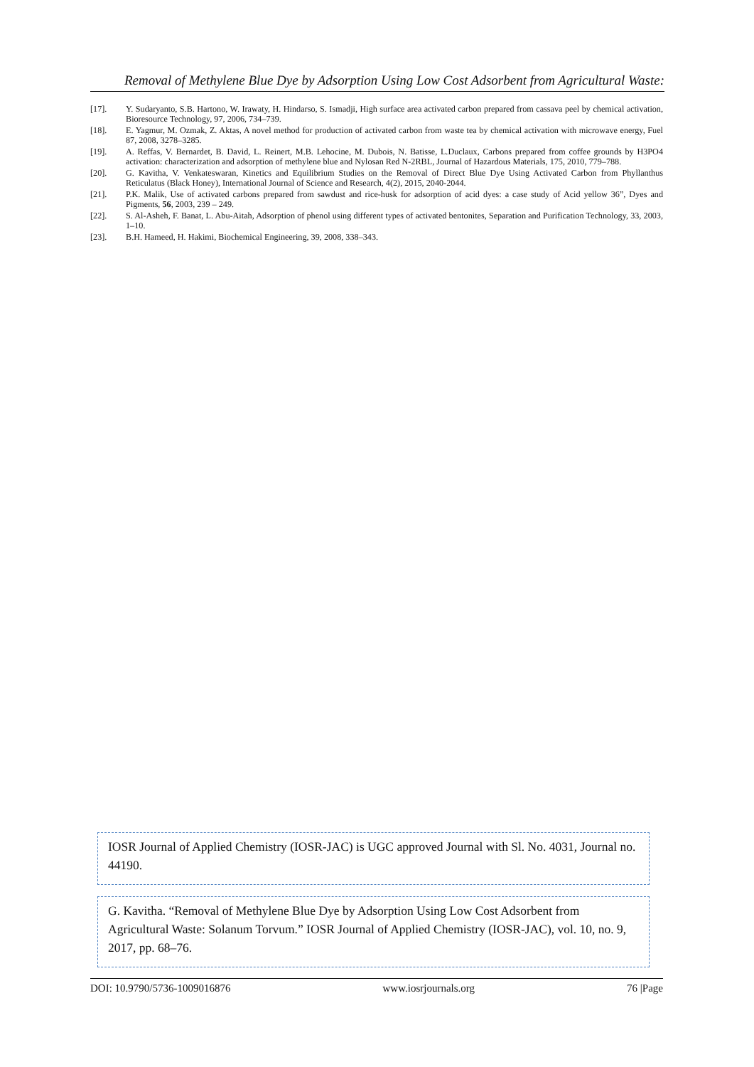Removal of Methylene Blue Dye by Adsorption Using Low Cost Adsorbent from Agricultural Waste:
[17]. Y. Sudaryanto, S.B. Hartono, W. Irawaty, H. Hindarso, S. Ismadji, High surface area activated carbon prepared from cassava peel by chemical activation, Bioresource Technology, 97, 2006, 734–739.
[18]. E. Yagmur, M. Ozmak, Z. Aktas, A novel method for production of activated carbon from waste tea by chemical activation with microwave energy, Fuel 87, 2008, 3278–3285.
[19]. A. Reffas, V. Bernardet, B. David, L. Reinert, M.B. Lehocine, M. Dubois, N. Batisse, L.Duclaux, Carbons prepared from coffee grounds by H3PO4 activation: characterization and adsorption of methylene blue and Nylosan Red N-2RBL, Journal of Hazardous Materials, 175, 2010, 779–788.
[20]. G. Kavitha, V. Venkateswaran, Kinetics and Equilibrium Studies on the Removal of Direct Blue Dye Using Activated Carbon from Phyllanthus Reticulatus (Black Honey), International Journal of Science and Research, 4(2), 2015, 2040-2044.
[21]. P.K. Malik, Use of activated carbons prepared from sawdust and rice-husk for adsorption of acid dyes: a case study of Acid yellow 36”, Dyes and Pigments, 56, 2003, 239 – 249.
[22]. S. Al-Asheh, F. Banat, L. Abu-Aitah, Adsorption of phenol using different types of activated bentonites, Separation and Purification Technology, 33, 2003, 1–10.
[23]. B.H. Hameed, H. Hakimi, Biochemical Engineering, 39, 2008, 338–343.
IOSR Journal of Applied Chemistry (IOSR-JAC) is UGC approved Journal with Sl. No. 4031, Journal no. 44190.
G. Kavitha. “Removal of Methylene Blue Dye by Adsorption Using Low Cost Adsorbent from Agricultural Waste: Solanum Torvum.” IOSR Journal of Applied Chemistry (IOSR-JAC), vol. 10, no. 9, 2017, pp. 68–76.
DOI: 10.9790/5736-1009016876 www.iosrjournals.org 76 |Page